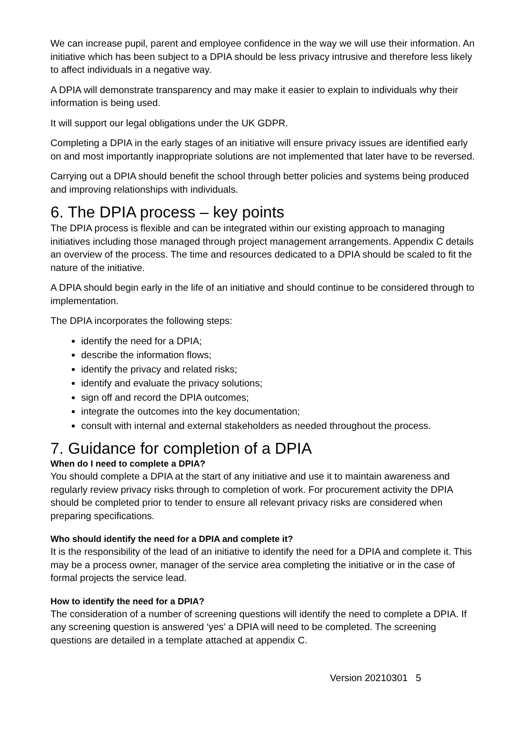We can increase pupil, parent and employee confidence in the way we will use their information. An initiative which has been subject to a DPIA should be less privacy intrusive and therefore less likely to affect individuals in a negative way.
A DPIA will demonstrate transparency and may make it easier to explain to individuals why their information is being used.
It will support our legal obligations under the UK GDPR.
Completing a DPIA in the early stages of an initiative will ensure privacy issues are identified early on and most importantly inappropriate solutions are not implemented that later have to be reversed.
Carrying out a DPIA should benefit the school through better policies and systems being produced and improving relationships with individuals.
6. The DPIA process – key points
The DPIA process is flexible and can be integrated within our existing approach to managing initiatives including those managed through project management arrangements. Appendix C details an overview of the process. The time and resources dedicated to a DPIA should be scaled to fit the nature of the initiative.
A DPIA should begin early in the life of an initiative and should continue to be considered through to implementation.
The DPIA incorporates the following steps:
identify the need for a DPIA;
describe the information flows;
identify the privacy and related risks;
identify and evaluate the privacy solutions;
sign off and record the DPIA outcomes;
integrate the outcomes into the key documentation;
consult with internal and external stakeholders as needed throughout the process.
7. Guidance for completion of a DPIA
When do I need to complete a DPIA?
You should complete a DPIA at the start of any initiative and use it to maintain awareness and regularly review privacy risks through to completion of work. For procurement activity the DPIA should be completed prior to tender to ensure all relevant privacy risks are considered when preparing specifications.
Who should identify the need for a DPIA and complete it?
It is the responsibility of the lead of an initiative to identify the need for a DPIA and complete it. This may be a process owner, manager of the service area completing the initiative or in the case of formal projects the service lead.
How to identify the need for a DPIA?
The consideration of a number of screening questions will identify the need to complete a DPIA. If any screening question is answered ‘yes’ a DPIA will need to be completed. The screening questions are detailed in a template attached at appendix C.
Version 20210301 5